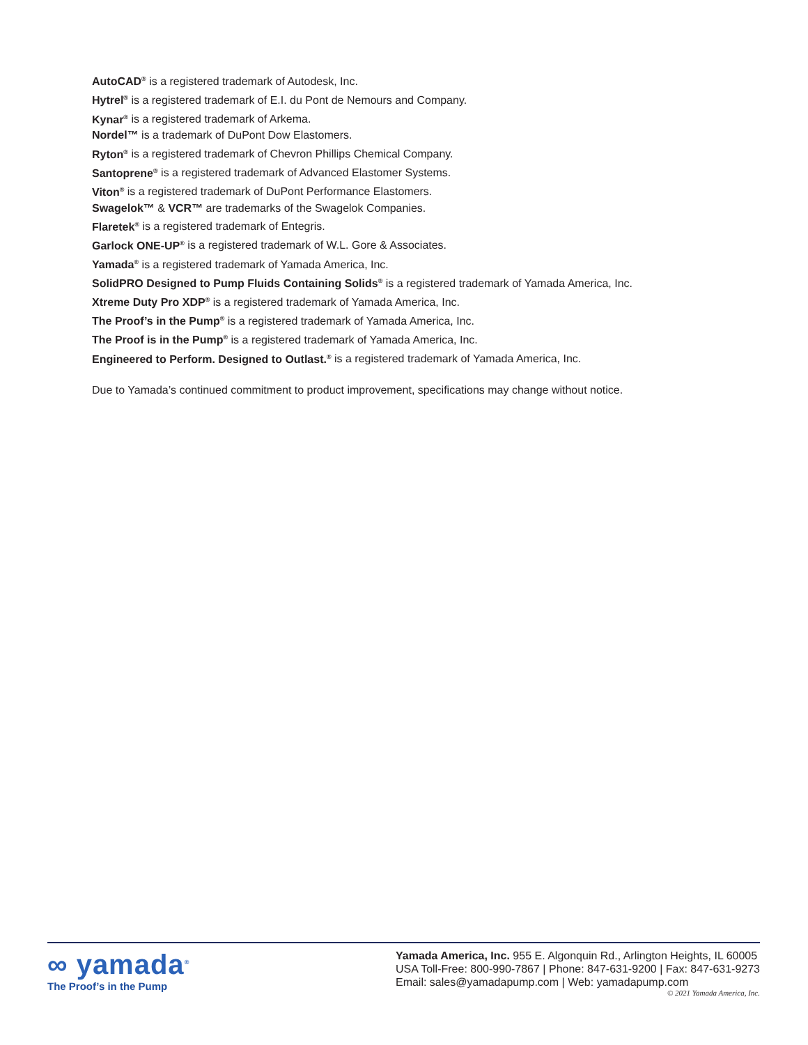AutoCAD<sup>®</sup> is a registered trademark of Autodesk, Inc.
Hytrel<sup>®</sup> is a registered trademark of E.I. du Pont de Nemours and Company.
Kynar<sup>®</sup> is a registered trademark of Arkema.
Nordel™ is a trademark of DuPont Dow Elastomers.
Ryton<sup>®</sup> is a registered trademark of Chevron Phillips Chemical Company.
Santoprene<sup>®</sup> is a registered trademark of Advanced Elastomer Systems.
Viton<sup>®</sup> is a registered trademark of DuPont Performance Elastomers.
Swagelok™ & VCR™ are trademarks of the Swagelok Companies.
Flaretek<sup>®</sup> is a registered trademark of Entegris.
Garlock ONE-UP<sup>®</sup> is a registered trademark of W.L. Gore & Associates.
Yamada<sup>®</sup> is a registered trademark of Yamada America, Inc.
SolidPRO Designed to Pump Fluids Containing Solids<sup>®</sup> is a registered trademark of Yamada America, Inc.
Xtreme Duty Pro XDP<sup>®</sup> is a registered trademark of Yamada America, Inc.
The Proof’s in the Pump<sup>®</sup> is a registered trademark of Yamada America, Inc.
The Proof is in the Pump<sup>®</sup> is a registered trademark of Yamada America, Inc.
Engineered to Perform. Designed to Outlast.<sup>®</sup> is a registered trademark of Yamada America, Inc.
Due to Yamada’s continued commitment to product improvement, specifications may change without notice.
∞ yamada<sup>®</sup>
The Proof’s in the Pump
Yamada America, Inc. 955 E. Algonquin Rd., Arlington Heights, IL 60005
USA Toll-Free: 800-990-7867 | Phone: 847-631-9200 | Fax: 847-631-9273
Email: sales@yamadapump.com | Web: yamadapump.com
© 2021 Yamada America, Inc.